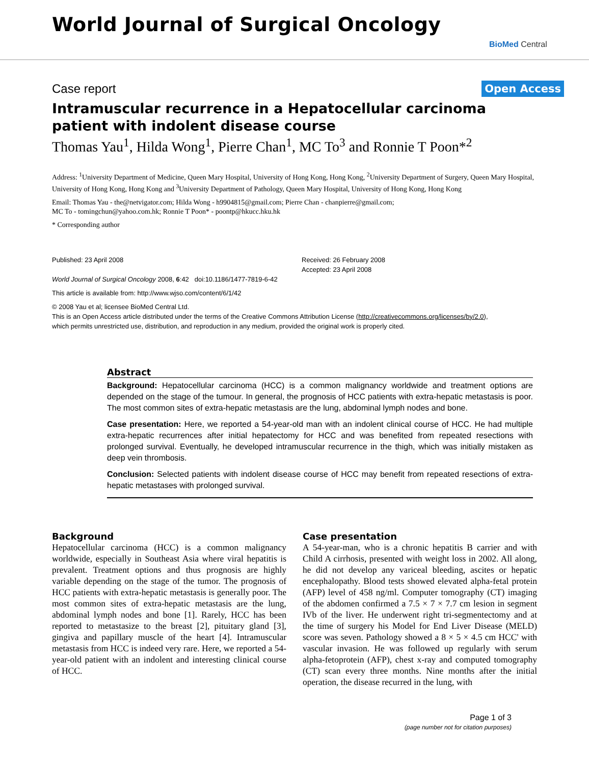World Journal of Surgical Oncology
BioMed Central
Case report Open Access
Intramuscular recurrence in a Hepatocellular carcinoma patient with indolent disease course
Thomas Yau<sup>1</sup>, Hilda Wong<sup>1</sup>, Pierre Chan<sup>1</sup>, MC To<sup>3</sup> and Ronnie T Poon*<sup>2</sup>
Address: <sup>1</sup>University Department of Medicine, Queen Mary Hospital, University of Hong Kong, Hong Kong, <sup>2</sup>University Department of Surgery, Queen Mary Hospital, University of Hong Kong, Hong Kong and <sup>3</sup>University Department of Pathology, Queen Mary Hospital, University of Hong Kong, Hong Kong
Email: Thomas Yau - the@netvigator.com; Hilda Wong - h9904815@gmail.com; Pierre Chan - chanpierre@gmail.com;
MC To - tomingchun@yahoo.com.hk; Ronnie T Poon* - poontp@hkucc.hku.hk
* Corresponding author
Published: 23 April 2008
World Journal of Surgical Oncology 2008, 6:42 doi:10.1186/1477-7819-6-42
Received: 26 February 2008
Accepted: 23 April 2008
This article is available from: http://www.wjso.com/content/6/1/42
© 2008 Yau et al; licensee BioMed Central Ltd.
This is an Open Access article distributed under the terms of the Creative Commons Attribution License (http://creativecommons.org/licenses/by/2.0),
which permits unrestricted use, distribution, and reproduction in any medium, provided the original work is properly cited.
Abstract
Background: Hepatocellular carcinoma (HCC) is a common malignancy worldwide and treatment options are depended on the stage of the tumour. In general, the prognosis of HCC patients with extra-hepatic metastasis is poor. The most common sites of extra-hepatic metastasis are the lung, abdominal lymph nodes and bone.
Case presentation: Here, we reported a 54-year-old man with an indolent clinical course of HCC. He had multiple extra-hepatic recurrences after initial hepatectomy for HCC and was benefited from repeated resections with prolonged survival. Eventually, he developed intramuscular recurrence in the thigh, which was initially mistaken as deep vein thrombosis.
Conclusion: Selected patients with indolent disease course of HCC may benefit from repeated resections of extra-hepatic metastases with prolonged survival.
Background
Hepatocellular carcinoma (HCC) is a common malignancy worldwide, especially in Southeast Asia where viral hepatitis is prevalent. Treatment options and thus prognosis are highly variable depending on the stage of the tumor. The prognosis of HCC patients with extra-hepatic metastasis is generally poor. The most common sites of extra-hepatic metastasis are the lung, abdominal lymph nodes and bone [1]. Rarely, HCC has been reported to metastasize to the breast [2], pituitary gland [3], gingiva and papillary muscle of the heart [4]. Intramuscular metastasis from HCC is indeed very rare. Here, we reported a 54-year-old patient with an indolent and interesting clinical course of HCC.
Case presentation
A 54-year-man, who is a chronic hepatitis B carrier and with Child A cirrhosis, presented with weight loss in 2002. All along, he did not develop any variceal bleeding, ascites or hepatic encephalopathy. Blood tests showed elevated alpha-fetal protein (AFP) level of 458 ng/ml. Computer tomography (CT) imaging of the abdomen confirmed a 7.5 × 7 × 7.7 cm lesion in segment IVb of the liver. He underwent right tri-segmentectomy and at the time of surgery his Model for End Liver Disease (MELD) score was seven. Pathology showed a 8 × 5 × 4.5 cm HCC' with vascular invasion. He was followed up regularly with serum alpha-fetoprotein (AFP), chest x-ray and computed tomography (CT) scan every three months. Nine months after the initial operation, the disease recurred in the lung, with
Page 1 of 3
(page number not for citation purposes)